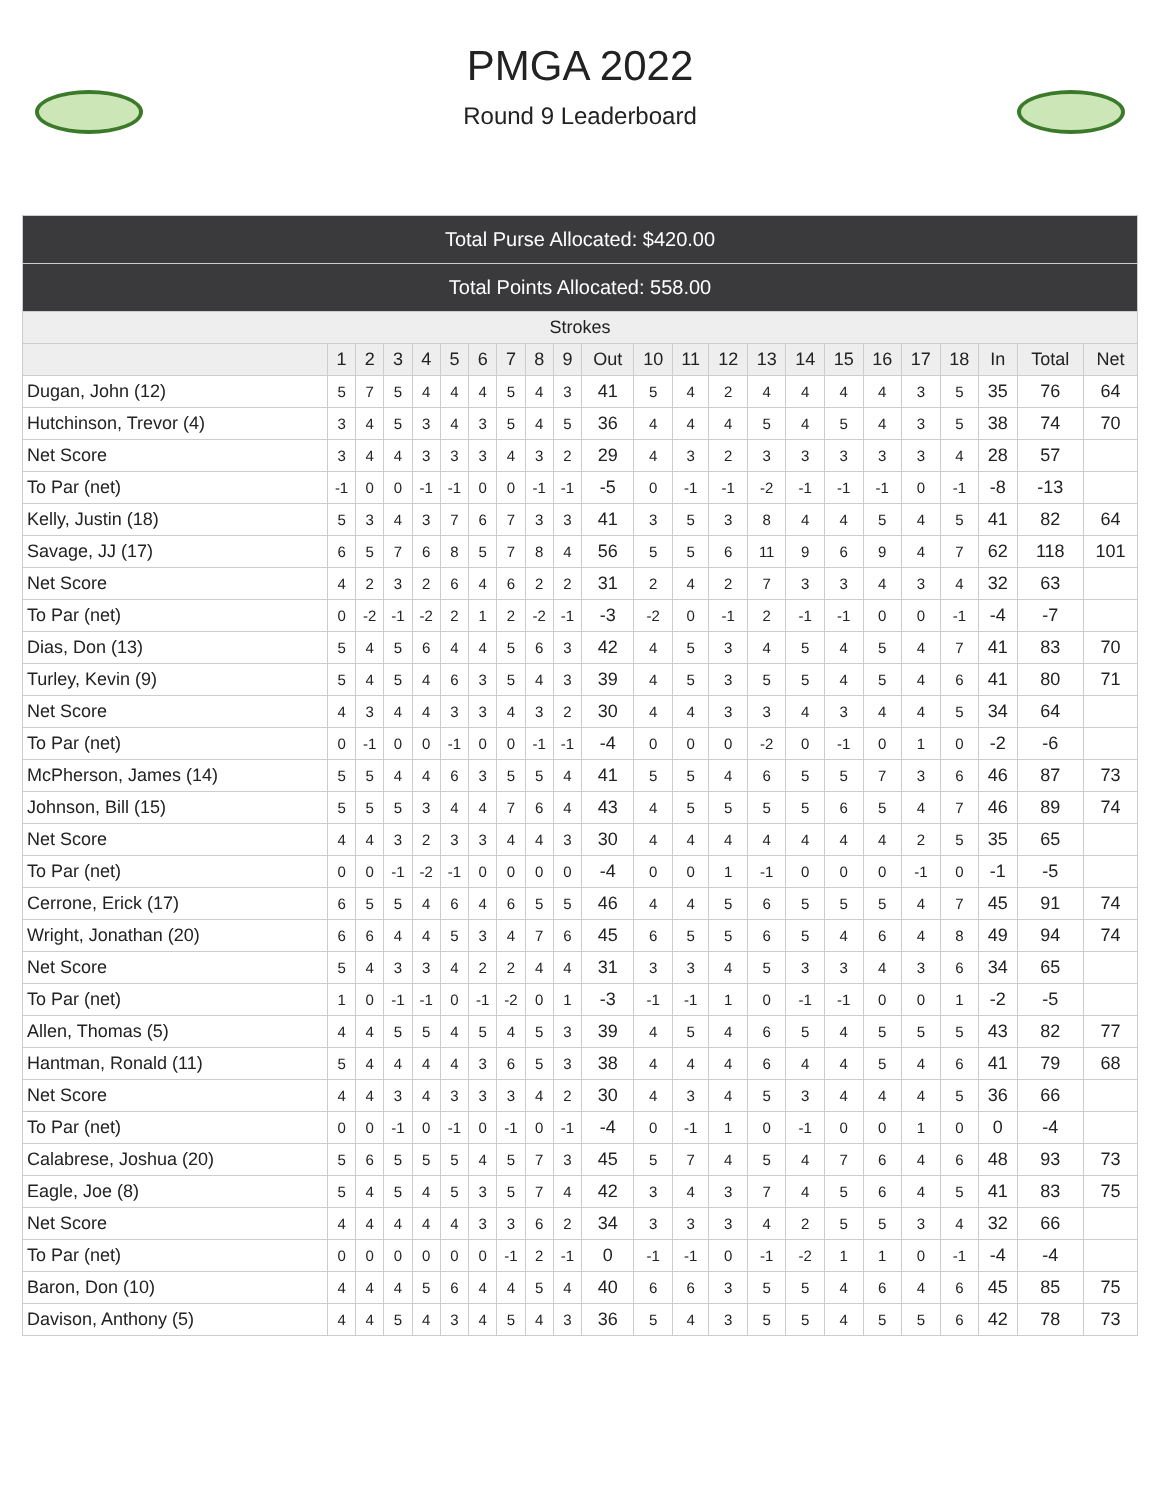PMGA 2022
Round 9 Leaderboard
| Total Purse Allocated: $420.00 | | | | | | | | | | | | | | | | | | | | | | |
| Total Points Allocated: 558.00 | | | | | | | | | | | | | | | | | | | | | | |
| Strokes | | | | | | | | | | | | | | | | | | | | | | |
| | 1 | 2 | 3 | 4 | 5 | 6 | 7 | 8 | 9 | Out | 10 | 11 | 12 | 13 | 14 | 15 | 16 | 17 | 18 | In | Total | Net |
| Dugan, John (12) | 5 | 7 | 5 | 4 | 4 | 4 | 5 | 4 | 3 | 41 | 5 | 4 | 2 | 4 | 4 | 4 | 4 | 3 | 5 | 35 | 76 | 64 |
| Hutchinson, Trevor (4) | 3 | 4 | 5 | 3 | 4 | 3 | 5 | 4 | 5 | 36 | 4 | 4 | 4 | 5 | 4 | 5 | 4 | 3 | 5 | 38 | 74 | 70 |
| Net Score | 3 | 4 | 4 | 3 | 3 | 3 | 4 | 3 | 2 | 29 | 4 | 3 | 2 | 3 | 3 | 3 | 3 | 3 | 4 | 28 | 57 | |
| To Par (net) | -1 | 0 | 0 | -1 | -1 | 0 | 0 | -1 | -1 | -5 | 0 | -1 | -1 | -2 | -1 | -1 | -1 | 0 | -1 | -8 | -13 | |
| Kelly, Justin (18) | 5 | 3 | 4 | 3 | 7 | 6 | 7 | 3 | 3 | 41 | 3 | 5 | 3 | 8 | 4 | 4 | 5 | 4 | 5 | 41 | 82 | 64 |
| Savage, JJ (17) | 6 | 5 | 7 | 6 | 8 | 5 | 7 | 8 | 4 | 56 | 5 | 5 | 6 | 11 | 9 | 6 | 9 | 4 | 7 | 62 | 118 | 101 |
| Net Score | 4 | 2 | 3 | 2 | 6 | 4 | 6 | 2 | 2 | 31 | 2 | 4 | 2 | 7 | 3 | 3 | 4 | 3 | 4 | 32 | 63 | |
| To Par (net) | 0 | -2 | -1 | -2 | 2 | 1 | 2 | -2 | -1 | -3 | -2 | 0 | -1 | 2 | -1 | -1 | 0 | 0 | -1 | -4 | -7 | |
| Dias, Don (13) | 5 | 4 | 5 | 6 | 4 | 4 | 5 | 6 | 3 | 42 | 4 | 5 | 3 | 4 | 5 | 4 | 5 | 4 | 7 | 41 | 83 | 70 |
| Turley, Kevin (9) | 5 | 4 | 5 | 4 | 6 | 3 | 5 | 4 | 3 | 39 | 4 | 5 | 3 | 5 | 5 | 4 | 5 | 4 | 6 | 41 | 80 | 71 |
| Net Score | 4 | 3 | 4 | 4 | 3 | 3 | 4 | 3 | 2 | 30 | 4 | 4 | 3 | 3 | 4 | 3 | 4 | 4 | 5 | 34 | 64 | |
| To Par (net) | 0 | -1 | 0 | 0 | -1 | 0 | 0 | -1 | -1 | -4 | 0 | 0 | 0 | -2 | 0 | -1 | 0 | 1 | 0 | -2 | -6 | |
| McPherson, James (14) | 5 | 5 | 4 | 4 | 6 | 3 | 5 | 5 | 4 | 41 | 5 | 5 | 4 | 6 | 5 | 5 | 7 | 3 | 6 | 46 | 87 | 73 |
| Johnson, Bill (15) | 5 | 5 | 5 | 3 | 4 | 4 | 7 | 6 | 4 | 43 | 4 | 5 | 5 | 5 | 5 | 6 | 5 | 4 | 7 | 46 | 89 | 74 |
| Net Score | 4 | 4 | 3 | 2 | 3 | 3 | 4 | 4 | 3 | 30 | 4 | 4 | 4 | 4 | 4 | 4 | 4 | 2 | 5 | 35 | 65 | |
| To Par (net) | 0 | 0 | -1 | -2 | -1 | 0 | 0 | 0 | 0 | -4 | 0 | 0 | 1 | -1 | 0 | 0 | 0 | -1 | 0 | -1 | -5 | |
| Cerrone, Erick (17) | 6 | 5 | 5 | 4 | 6 | 4 | 6 | 5 | 5 | 46 | 4 | 4 | 5 | 6 | 5 | 5 | 5 | 4 | 7 | 45 | 91 | 74 |
| Wright, Jonathan (20) | 6 | 6 | 4 | 4 | 5 | 3 | 4 | 7 | 6 | 45 | 6 | 5 | 5 | 6 | 5 | 4 | 6 | 4 | 8 | 49 | 94 | 74 |
| Net Score | 5 | 4 | 3 | 3 | 4 | 2 | 2 | 4 | 4 | 31 | 3 | 3 | 4 | 5 | 3 | 3 | 4 | 3 | 6 | 34 | 65 | |
| To Par (net) | 1 | 0 | -1 | -1 | 0 | -1 | -2 | 0 | 1 | -3 | -1 | -1 | 1 | 0 | -1 | -1 | 0 | 0 | 1 | -2 | -5 | |
| Allen, Thomas (5) | 4 | 4 | 5 | 5 | 4 | 5 | 4 | 5 | 3 | 39 | 4 | 5 | 4 | 6 | 5 | 4 | 5 | 5 | 5 | 43 | 82 | 77 |
| Hantman, Ronald (11) | 5 | 4 | 4 | 4 | 4 | 3 | 6 | 5 | 3 | 38 | 4 | 4 | 4 | 6 | 4 | 4 | 5 | 4 | 6 | 41 | 79 | 68 |
| Net Score | 4 | 4 | 3 | 4 | 3 | 3 | 3 | 4 | 2 | 30 | 4 | 3 | 4 | 5 | 3 | 4 | 4 | 4 | 5 | 36 | 66 | |
| To Par (net) | 0 | 0 | -1 | 0 | -1 | 0 | -1 | 0 | -1 | -4 | 0 | -1 | 1 | 0 | -1 | 0 | 0 | 1 | 0 | 0 | -4 | |
| Calabrese, Joshua (20) | 5 | 6 | 5 | 5 | 5 | 4 | 5 | 7 | 3 | 45 | 5 | 7 | 4 | 5 | 4 | 7 | 6 | 4 | 6 | 48 | 93 | 73 |
| Eagle, Joe (8) | 5 | 4 | 5 | 4 | 5 | 3 | 5 | 7 | 4 | 42 | 3 | 4 | 3 | 7 | 4 | 5 | 6 | 4 | 5 | 41 | 83 | 75 |
| Net Score | 4 | 4 | 4 | 4 | 4 | 3 | 3 | 6 | 2 | 34 | 3 | 3 | 3 | 4 | 2 | 5 | 5 | 3 | 4 | 32 | 66 | |
| To Par (net) | 0 | 0 | 0 | 0 | 0 | 0 | -1 | 2 | -1 | 0 | -1 | -1 | 0 | -1 | -2 | 1 | 1 | 0 | -1 | -4 | -4 | |
| Baron, Don (10) | 4 | 4 | 4 | 5 | 6 | 4 | 4 | 5 | 4 | 40 | 6 | 6 | 3 | 5 | 5 | 4 | 6 | 4 | 6 | 45 | 85 | 75 |
| Davison, Anthony (5) | 4 | 4 | 5 | 4 | 3 | 4 | 5 | 4 | 3 | 36 | 5 | 4 | 3 | 5 | 5 | 4 | 5 | 5 | 6 | 42 | 78 | 73 |